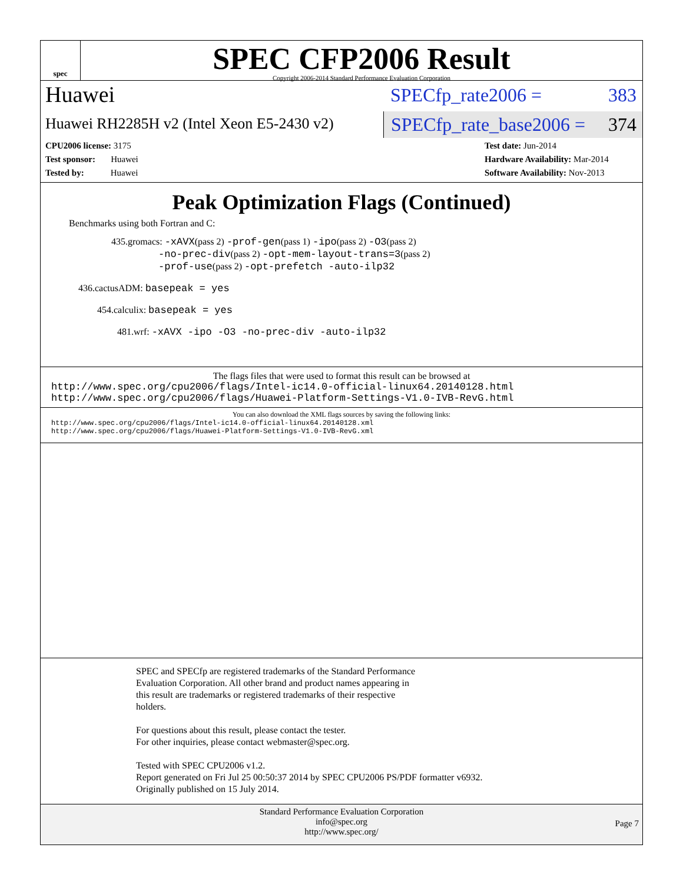spec
SPEC CFP2006 Result
Copyright 2006-2014 Standard Performance Evaluation Corporation
Huawei
Huawei RH2285H v2 (Intel Xeon E5-2430 v2)
SPECfp_rate2006 = 383
SPECfp_rate_base2006 = 374
CPU2006 license: 3175
Test sponsor: Huawei
Tested by: Huawei
Test date: Jun-2014
Hardware Availability: Mar-2014
Software Availability: Nov-2013
Peak Optimization Flags (Continued)
Benchmarks using both Fortran and C:
435.gromacs: -xAVX(pass 2) -prof-gen(pass 1) -ipo(pass 2) -O3(pass 2)
-no-prec-div(pass 2) -opt-mem-layout-trans=3(pass 2)
-prof-use(pass 2) -opt-prefetch -auto-ilp32
436.cactusADM: basepeak = yes
454.calculix: basepeak = yes
481.wrf: -xAVX -ipo -O3 -no-prec-div -auto-ilp32
The flags files that were used to format this result can be browsed at
http://www.spec.org/cpu2006/flags/Intel-ic14.0-official-linux64.20140128.html
http://www.spec.org/cpu2006/flags/Huawei-Platform-Settings-V1.0-IVB-RevG.html
You can also download the XML flags sources by saving the following links:
http://www.spec.org/cpu2006/flags/Intel-ic14.0-official-linux64.20140128.xml
http://www.spec.org/cpu2006/flags/Huawei-Platform-Settings-V1.0-IVB-RevG.xml
SPEC and SPECfp are registered trademarks of the Standard Performance
Evaluation Corporation. All other brand and product names appearing in
this result are trademarks or registered trademarks of their respective
holders.
For questions about this result, please contact the tester.
For other inquiries, please contact webmaster@spec.org.
Tested with SPEC CPU2006 v1.2.
Report generated on Fri Jul 25 00:50:37 2014 by SPEC CPU2006 PS/PDF formatter v6932.
Originally published on 15 July 2014.
Standard Performance Evaluation Corporation
info@spec.org
http://www.spec.org/
Page 7